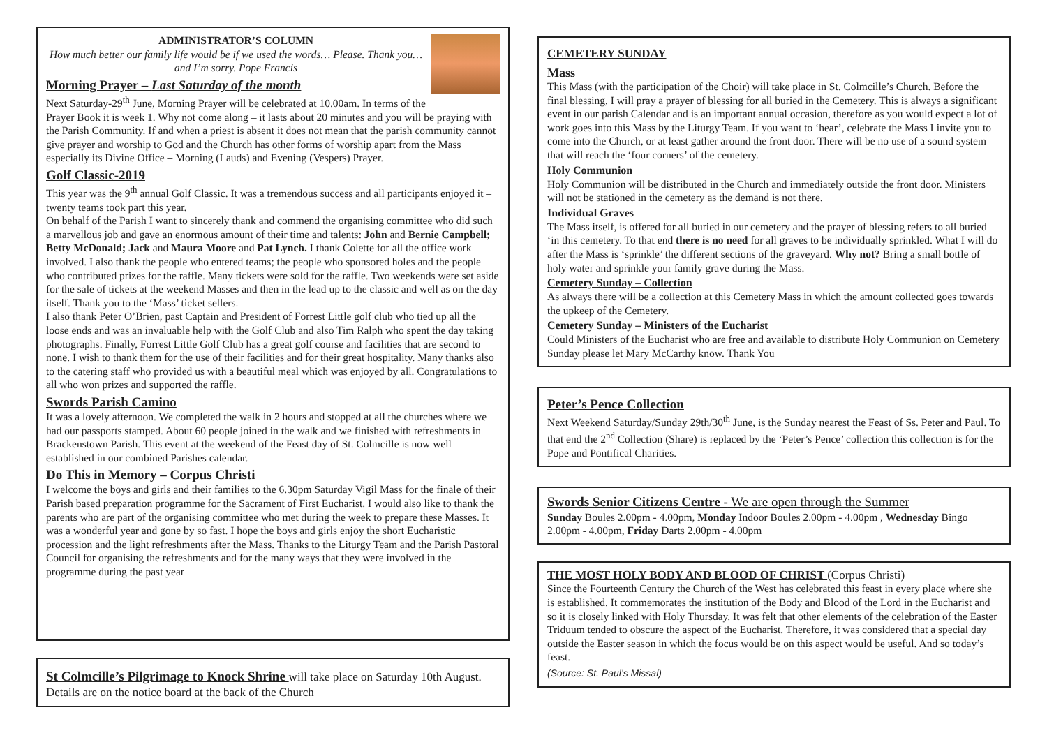ADMINISTRATOR’S COLUMN
How much better our family life would be if we used the words… Please. Thank you…and I’m sorry. Pope Francis
Morning Prayer – Last Saturday of the month
Next Saturday-29<sup>th</sup> June, Morning Prayer will be celebrated at 10.00am. In terms of the Prayer Book it is week 1. Why not come along – it lasts about 20 minutes and you will be praying with the Parish Community. If and when a priest is absent it does not mean that the parish community cannot give prayer and worship to God and the Church has other forms of worship apart from the Mass especially its Divine Office – Morning (Lauds) and Evening (Vespers) Prayer.
Golf Classic-2019
This year was the 9<sup>th</sup> annual Golf Classic. It was a tremendous success and all participants enjoyed it – twenty teams took part this year.
On behalf of the Parish I want to sincerely thank and commend the organising committee who did such a marvellous job and gave an enormous amount of their time and talents: John and Bernie Campbell; Betty McDonald; Jack and Maura Moore and Pat Lynch. I thank Colette for all the office work involved. I also thank the people who entered teams; the people who sponsored holes and the people who contributed prizes for the raffle. Many tickets were sold for the raffle. Two weekends were set aside for the sale of tickets at the weekend Masses and then in the lead up to the classic and well as on the day itself. Thank you to the ‘Mass’ ticket sellers.
I also thank Peter O’Brien, past Captain and President of Forrest Little golf club who tied up all the loose ends and was an invaluable help with the Golf Club and also Tim Ralph who spent the day taking photographs. Finally, Forrest Little Golf Club has a great golf course and facilities that are second to none. I wish to thank them for the use of their facilities and for their great hospitality. Many thanks also to the catering staff who provided us with a beautiful meal which was enjoyed by all. Congratulations to all who won prizes and supported the raffle.
Swords Parish Camino
It was a lovely afternoon. We completed the walk in 2 hours and stopped at all the churches where we had our passports stamped. About 60 people joined in the walk and we finished with refreshments in Brackenstown Parish. This event at the weekend of the Feast day of St. Colmcille is now well established in our combined Parishes calendar.
Do This in Memory – Corpus Christi
I welcome the boys and girls and their families to the 6.30pm Saturday Vigil Mass for the finale of their Parish based preparation programme for the Sacrament of First Eucharist. I would also like to thank the parents who are part of the organising committee who met during the week to prepare these Masses. It was a wonderful year and gone by so fast. I hope the boys and girls enjoy the short Eucharistic procession and the light refreshments after the Mass. Thanks to the Liturgy Team and the Parish Pastoral Council for organising the refreshments and for the many ways that they were involved in the programme during the past year
St Colmcille’s Pilgrimage to Knock Shrine will take place on Saturday 10th August. Details are on the notice board at the back of the Church
CEMETERY SUNDAY
Mass
This Mass (with the participation of the Choir) will take place in St. Colmcille’s Church. Before the final blessing, I will pray a prayer of blessing for all buried in the Cemetery. This is always a significant event in our parish Calendar and is an important annual occasion, therefore as you would expect a lot of work goes into this Mass by the Liturgy Team. If you want to ‘hear’, celebrate the Mass I invite you to come into the Church, or at least gather around the front door. There will be no use of a sound system that will reach the ‘four corners’ of the cemetery.
Holy Communion
Holy Communion will be distributed in the Church and immediately outside the front door. Ministers will not be stationed in the cemetery as the demand is not there.
Individual Graves
The Mass itself, is offered for all buried in our cemetery and the prayer of blessing refers to all buried ‘in this cemetery. To that end there is no need for all graves to be individually sprinkled. What I will do after the Mass is ‘sprinkle’ the different sections of the graveyard. Why not? Bring a small bottle of holy water and sprinkle your family grave during the Mass.
Cemetery Sunday – Collection
As always there will be a collection at this Cemetery Mass in which the amount collected goes towards the upkeep of the Cemetery.
Cemetery Sunday – Ministers of the Eucharist
Could Ministers of the Eucharist who are free and available to distribute Holy Communion on Cemetery Sunday please let Mary McCarthy know. Thank You
Peter’s Pence Collection
Next Weekend Saturday/Sunday 29th/30<sup>th</sup> June, is the Sunday nearest the Feast of Ss. Peter and Paul. To that end the 2<sup>nd</sup> Collection (Share) is replaced by the ‘Peter’s Pence’ collection this collection is for the Pope and Pontifical Charities.
Swords Senior Citizens Centre - We are open through the Summer
Sunday Boules 2.00pm - 4.00pm, Monday Indoor Boules 2.00pm - 4.00pm , Wednesday Bingo 2.00pm - 4.00pm, Friday Darts 2.00pm - 4.00pm
THE MOST HOLY BODY AND BLOOD OF CHRIST (Corpus Christi)
Since the Fourteenth Century the Church of the West has celebrated this feast in every place where she is established. It commemorates the institution of the Body and Blood of the Lord in the Eucharist and so it is closely linked with Holy Thursday. It was felt that other elements of the celebration of the Easter Triduum tended to obscure the aspect of the Eucharist. Therefore, it was considered that a special day outside the Easter season in which the focus would be on this aspect would be useful. And so today’s feast.
(Source: St. Paul’s Missal)